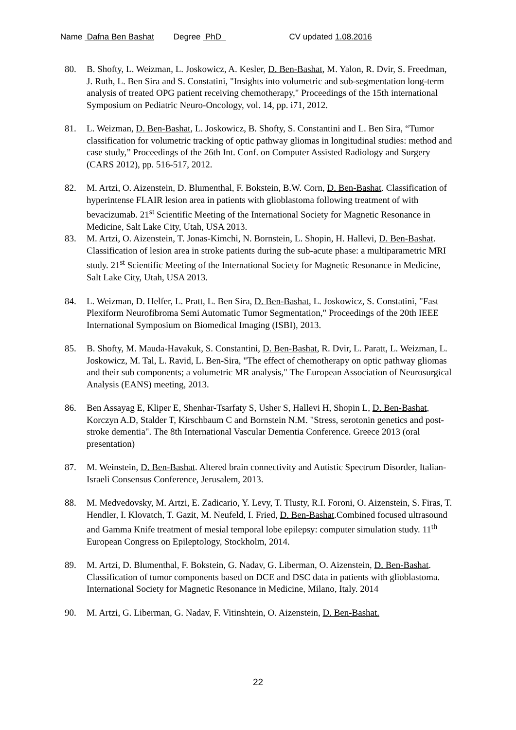Name Dafna Ben Bashat Degree PhD CV updated 1.08.2016
80. B. Shofty, L. Weizman, L. Joskowicz, A. Kesler, D. Ben-Bashat, M. Yalon, R. Dvir, S. Freedman, J. Ruth, L. Ben Sira and S. Constatini, "Insights into volumetric and sub-segmentation long-term analysis of treated OPG patient receiving chemotherapy," Proceedings of the 15th international Symposium on Pediatric Neuro-Oncology, vol. 14, pp. i71, 2012.
81. L. Weizman, D. Ben-Bashat, L. Joskowicz, B. Shofty, S. Constantini and L. Ben Sira, “Tumor classification for volumetric tracking of optic pathway gliomas in longitudinal studies: method and case study,” Proceedings of the 26th Int. Conf. on Computer Assisted Radiology and Surgery (CARS 2012), pp. 516-517, 2012.
82. M. Artzi, O. Aizenstein, D. Blumenthal, F. Bokstein, B.W. Corn, D. Ben-Bashat. Classification of hyperintense FLAIR lesion area in patients with glioblastoma following treatment of with bevacizumab. 21<sup>st</sup> Scientific Meeting of the International Society for Magnetic Resonance in Medicine, Salt Lake City, Utah, USA 2013.
83. M. Artzi, O. Aizenstein, T. Jonas-Kimchi, N. Bornstein, L. Shopin, H. Hallevi, D. Ben-Bashat. Classification of lesion area in stroke patients during the sub-acute phase: a multiparametric MRI study. 21<sup>st</sup> Scientific Meeting of the International Society for Magnetic Resonance in Medicine, Salt Lake City, Utah, USA 2013.
84. L. Weizman, D. Helfer, L. Pratt, L. Ben Sira, D. Ben-Bashat, L. Joskowicz, S. Constatini, "Fast Plexiform Neurofibroma Semi Automatic Tumor Segmentation," Proceedings of the 20th IEEE International Symposium on Biomedical Imaging (ISBI), 2013.
85. B. Shofty, M. Mauda-Havakuk, S. Constantini, D. Ben-Bashat, R. Dvir, L. Paratt, L. Weizman, L. Joskowicz, M. Tal, L. Ravid, L. Ben-Sira, "The effect of chemotherapy on optic pathway gliomas and their sub components; a volumetric MR analysis," The European Association of Neurosurgical Analysis (EANS) meeting, 2013.
86. Ben Assayag E, Kliper E, Shenhar-Tsarfaty S, Usher S, Hallevi H, Shopin L, D. Ben-Bashat, Korczyn A.D, Stalder T, Kirschbaum C and Bornstein N.M. "Stress, serotonin genetics and post-stroke dementia". The 8th International Vascular Dementia Conference. Greece 2013 (oral presentation)
87. M. Weinstein, D. Ben-Bashat. Altered brain connectivity and Autistic Spectrum Disorder, Italian-Israeli Consensus Conference, Jerusalem, 2013.
88. M. Medvedovsky, M. Artzi, E. Zadicario, Y. Levy, T. Tlusty, R.I. Foroni, O. Aizenstein, S. Firas, T. Hendler, I. Klovatch, T. Gazit, M. Neufeld, I. Fried, D. Ben-Bashat.Combined focused ultrasound and Gamma Knife treatment of mesial temporal lobe epilepsy: computer simulation study. 11<sup>th</sup> European Congress on Epileptology, Stockholm, 2014.
89. M. Artzi, D. Blumenthal, F. Bokstein, G. Nadav, G. Liberman, O. Aizenstein, D. Ben-Bashat. Classification of tumor components based on DCE and DSC data in patients with glioblastoma. International Society for Magnetic Resonance in Medicine, Milano, Italy. 2014
90. M. Artzi, G. Liberman, G. Nadav, F. Vitinshtein, O. Aizenstein, D. Ben-Bashat.
22